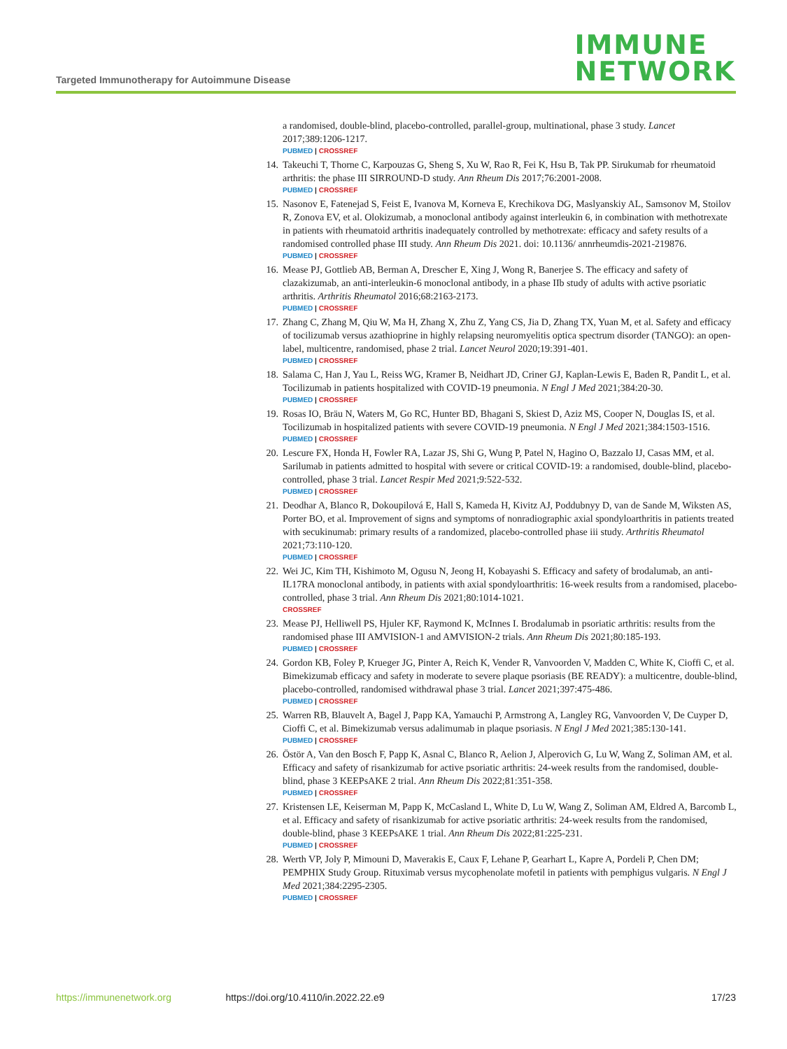Targeted Immunotherapy for Autoimmune Disease
IMMUNE
NETWORK
a randomised, double-blind, placebo-controlled, parallel-group, multinational, phase 3 study. Lancet 2017;389:1206-1217.
PUBMED | CROSSREF
14. Takeuchi T, Thorne C, Karpouzas G, Sheng S, Xu W, Rao R, Fei K, Hsu B, Tak PP. Sirukumab for rheumatoid arthritis: the phase III SIRROUND-D study. Ann Rheum Dis 2017;76:2001-2008.
PUBMED | CROSSREF
15. Nasonov E, Fatenejad S, Feist E, Ivanova M, Korneva E, Krechikova DG, Maslyanskiy AL, Samsonov M, Stoilov R, Zonova EV, et al. Olokizumab, a monoclonal antibody against interleukin 6, in combination with methotrexate in patients with rheumatoid arthritis inadequately controlled by methotrexate: efficacy and safety results of a randomised controlled phase III study. Ann Rheum Dis 2021. doi: 10.1136/ annrheumdis-2021-219876.
PUBMED | CROSSREF
16. Mease PJ, Gottlieb AB, Berman A, Drescher E, Xing J, Wong R, Banerjee S. The efficacy and safety of clazakizumab, an anti-interleukin-6 monoclonal antibody, in a phase IIb study of adults with active psoriatic arthritis. Arthritis Rheumatol 2016;68:2163-2173.
PUBMED | CROSSREF
17. Zhang C, Zhang M, Qiu W, Ma H, Zhang X, Zhu Z, Yang CS, Jia D, Zhang TX, Yuan M, et al. Safety and efficacy of tocilizumab versus azathioprine in highly relapsing neuromyelitis optica spectrum disorder (TANGO): an open-label, multicentre, randomised, phase 2 trial. Lancet Neurol 2020;19:391-401.
PUBMED | CROSSREF
18. Salama C, Han J, Yau L, Reiss WG, Kramer B, Neidhart JD, Criner GJ, Kaplan-Lewis E, Baden R, Pandit L, et al. Tocilizumab in patients hospitalized with COVID-19 pneumonia. N Engl J Med 2021;384:20-30.
PUBMED | CROSSREF
19. Rosas IO, Bräu N, Waters M, Go RC, Hunter BD, Bhagani S, Skiest D, Aziz MS, Cooper N, Douglas IS, et al. Tocilizumab in hospitalized patients with severe COVID-19 pneumonia. N Engl J Med 2021;384:1503-1516.
PUBMED | CROSSREF
20. Lescure FX, Honda H, Fowler RA, Lazar JS, Shi G, Wung P, Patel N, Hagino O, Bazzalo IJ, Casas MM, et al. Sarilumab in patients admitted to hospital with severe or critical COVID-19: a randomised, double-blind, placebo-controlled, phase 3 trial. Lancet Respir Med 2021;9:522-532.
PUBMED | CROSSREF
21. Deodhar A, Blanco R, Dokoupilová E, Hall S, Kameda H, Kivitz AJ, Poddubnyy D, van de Sande M, Wiksten AS, Porter BO, et al. Improvement of signs and symptoms of nonradiographic axial spondyloarthritis in patients treated with secukinumab: primary results of a randomized, placebo-controlled phase iii study. Arthritis Rheumatol 2021;73:110-120.
PUBMED | CROSSREF
22. Wei JC, Kim TH, Kishimoto M, Ogusu N, Jeong H, Kobayashi S. Efficacy and safety of brodalumab, an anti-IL17RA monoclonal antibody, in patients with axial spondyloarthritis: 16-week results from a randomised, placebo-controlled, phase 3 trial. Ann Rheum Dis 2021;80:1014-1021.
CROSSREF
23. Mease PJ, Helliwell PS, Hjuler KF, Raymond K, McInnes I. Brodalumab in psoriatic arthritis: results from the randomised phase III AMVISION-1 and AMVISION-2 trials. Ann Rheum Dis 2021;80:185-193.
PUBMED | CROSSREF
24. Gordon KB, Foley P, Krueger JG, Pinter A, Reich K, Vender R, Vanvoorden V, Madden C, White K, Cioffi C, et al. Bimekizumab efficacy and safety in moderate to severe plaque psoriasis (BE READY): a multicentre, double-blind, placebo-controlled, randomised withdrawal phase 3 trial. Lancet 2021;397:475-486.
PUBMED | CROSSREF
25. Warren RB, Blauvelt A, Bagel J, Papp KA, Yamauchi P, Armstrong A, Langley RG, Vanvoorden V, De Cuyper D, Cioffi C, et al. Bimekizumab versus adalimumab in plaque psoriasis. N Engl J Med 2021;385:130-141.
PUBMED | CROSSREF
26. Östör A, Van den Bosch F, Papp K, Asnal C, Blanco R, Aelion J, Alperovich G, Lu W, Wang Z, Soliman AM, et al. Efficacy and safety of risankizumab for active psoriatic arthritis: 24-week results from the randomised, double-blind, phase 3 KEEPsAKE 2 trial. Ann Rheum Dis 2022;81:351-358.
PUBMED | CROSSREF
27. Kristensen LE, Keiserman M, Papp K, McCasland L, White D, Lu W, Wang Z, Soliman AM, Eldred A, Barcomb L, et al. Efficacy and safety of risankizumab for active psoriatic arthritis: 24-week results from the randomised, double-blind, phase 3 KEEPsAKE 1 trial. Ann Rheum Dis 2022;81:225-231.
PUBMED | CROSSREF
28. Werth VP, Joly P, Mimouni D, Maverakis E, Caux F, Lehane P, Gearhart L, Kapre A, Pordeli P, Chen DM; PEMPHIX Study Group. Rituximab versus mycophenolate mofetil in patients with pemphigus vulgaris. N Engl J Med 2021;384:2295-2305.
PUBMED | CROSSREF
https://immunenetwork.org https://doi.org/10.4110/in.2022.22.e9 17/23